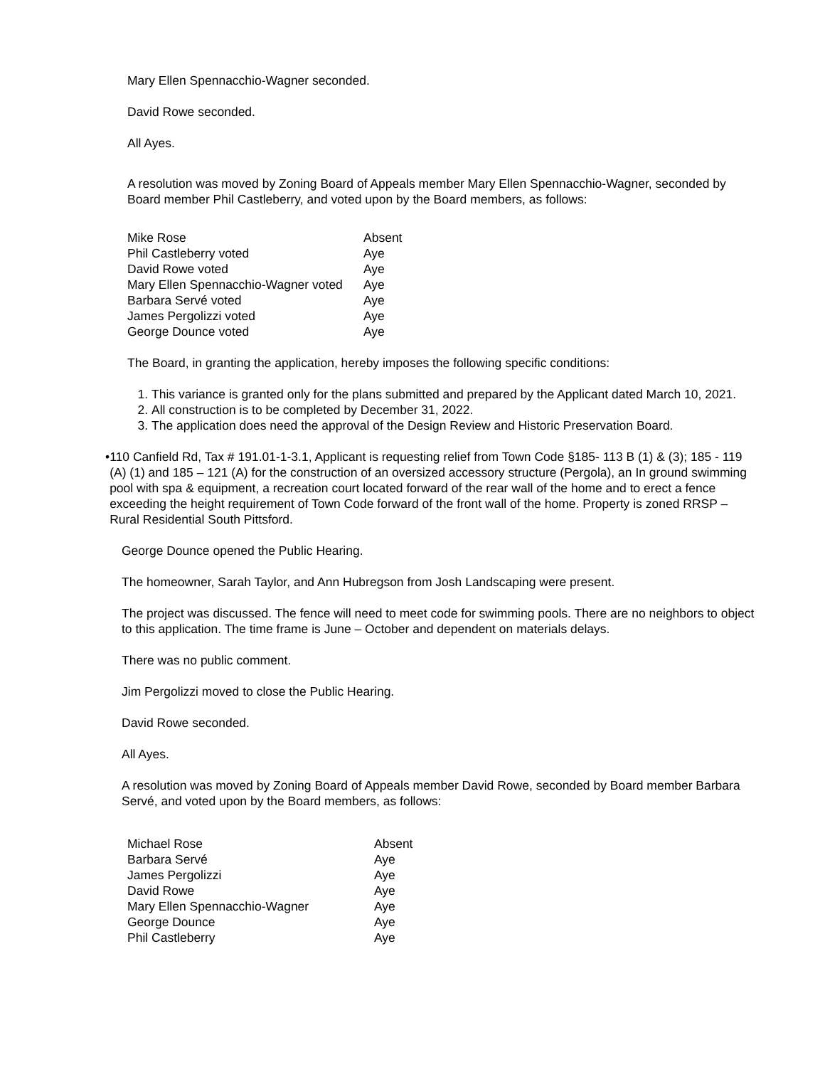Mary Ellen Spennacchio-Wagner seconded.
David Rowe seconded.
All Ayes.
A resolution was moved by Zoning Board of Appeals member Mary Ellen Spennacchio-Wagner, seconded by Board member Phil Castleberry, and voted upon by the Board members, as follows:
| Mike Rose | Absent |
| Phil Castleberry voted | Aye |
| David Rowe voted | Aye |
| Mary Ellen Spennacchio-Wagner voted | Aye |
| Barbara Servé voted | Aye |
| James Pergolizzi voted | Aye |
| George Dounce voted | Aye |
The Board, in granting the application, hereby imposes the following specific conditions:
1. This variance is granted only for the plans submitted and prepared by the Applicant dated March 10, 2021.
2. All construction is to be completed by December 31, 2022.
3. The application does need the approval of the Design Review and Historic Preservation Board.
• 110 Canfield Rd, Tax # 191.01-1-3.1, Applicant is requesting relief from Town Code §185- 113 B (1) & (3); 185 - 119 (A) (1) and 185 – 121 (A) for the construction of an oversized accessory structure (Pergola), an In ground swimming pool with spa & equipment, a recreation court located forward of the rear wall of the home and to erect a fence exceeding the height requirement of Town Code forward of the front wall of the home. Property is zoned RRSP – Rural Residential South Pittsford.
George Dounce opened the Public Hearing.
The homeowner, Sarah Taylor, and Ann Hubregson from Josh Landscaping were present.
The project was discussed. The fence will need to meet code for swimming pools. There are no neighbors to object to this application. The time frame is June – October and dependent on materials delays.
There was no public comment.
Jim Pergolizzi moved to close the Public Hearing.
David Rowe seconded.
All Ayes.
A resolution was moved by Zoning Board of Appeals member David Rowe, seconded by Board member Barbara Servé, and voted upon by the Board members, as follows:
| Michael Rose | Absent |
| Barbara Servé | Aye |
| James Pergolizzi | Aye |
| David Rowe | Aye |
| Mary Ellen Spennacchio-Wagner | Aye |
| George Dounce | Aye |
| Phil Castleberry | Aye |